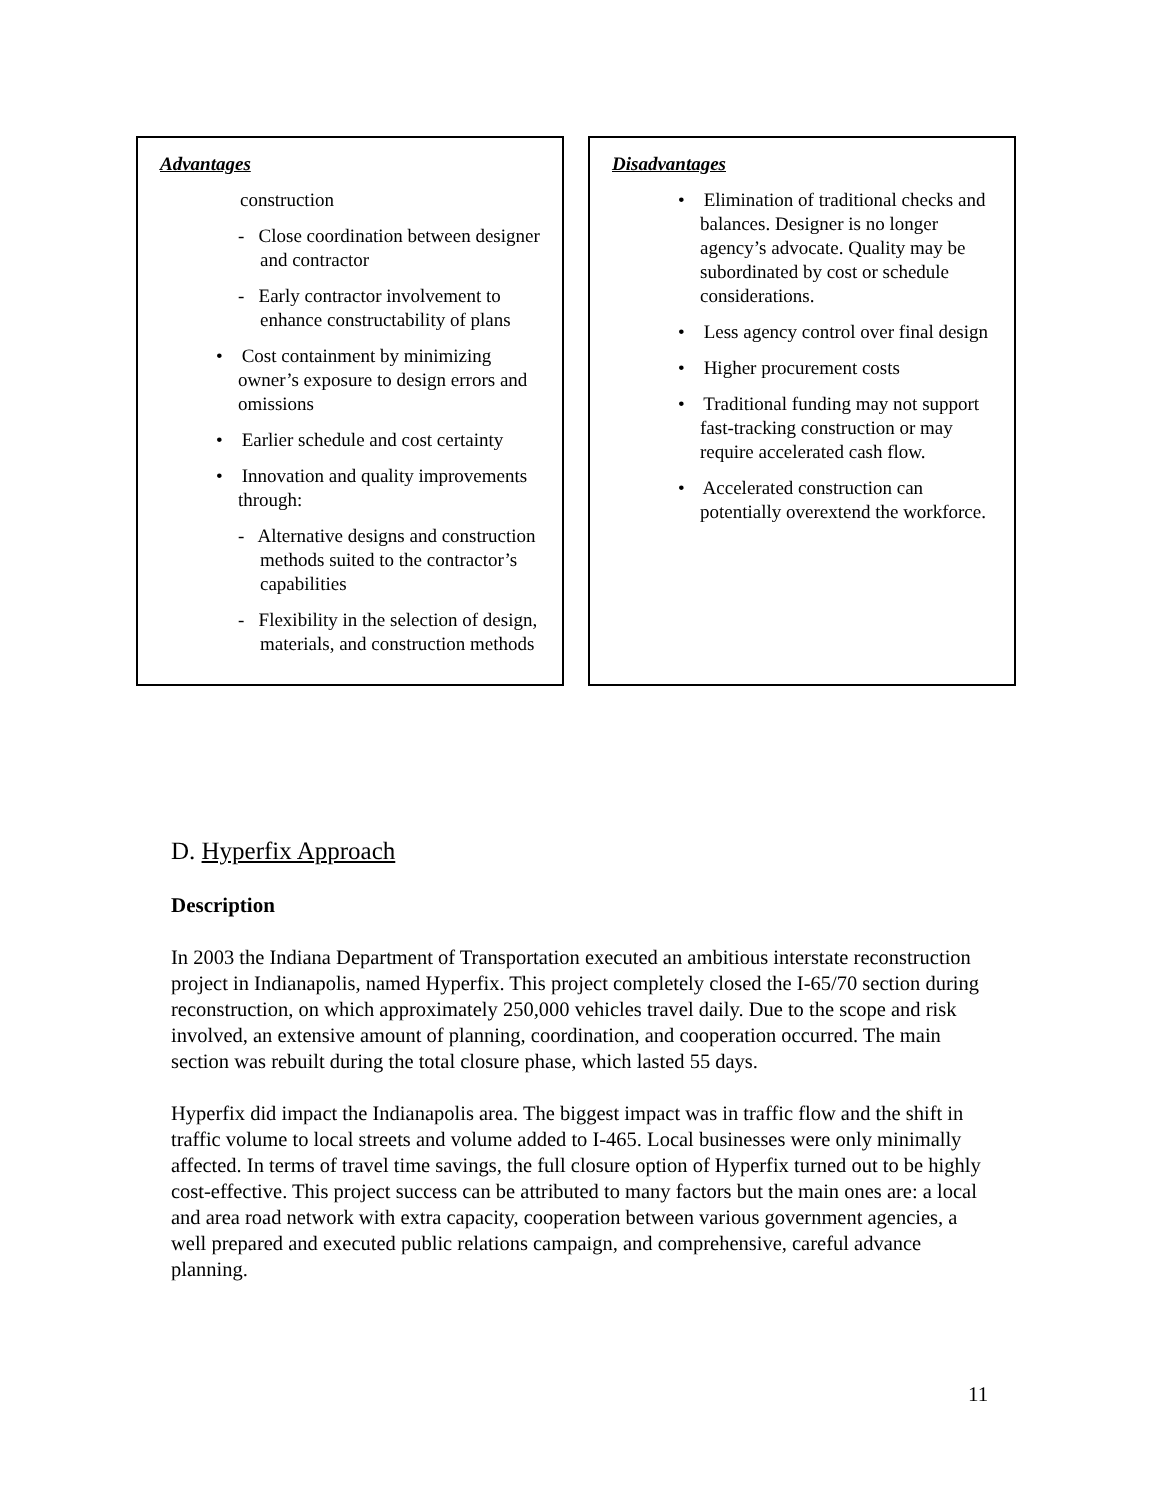Advantages
construction
- Close coordination between designer and contractor
- Early contractor involvement to enhance constructability of plans
• Cost containment by minimizing owner’s exposure to design errors and omissions
• Earlier schedule and cost certainty
• Innovation and quality improvements through:
- Alternative designs and construction methods suited to the contractor’s capabilities
- Flexibility in the selection of design, materials, and construction methods
Disadvantages
• Elimination of traditional checks and balances. Designer is no longer agency’s advocate. Quality may be subordinated by cost or schedule considerations.
• Less agency control over final design
• Higher procurement costs
• Traditional funding may not support fast-tracking construction or may require accelerated cash flow.
• Accelerated construction can potentially overextend the workforce.
D. Hyperfix Approach
Description
In 2003 the Indiana Department of Transportation executed an ambitious interstate reconstruction project in Indianapolis, named Hyperfix. This project completely closed the I-65/70 section during reconstruction, on which approximately 250,000 vehicles travel daily. Due to the scope and risk involved, an extensive amount of planning, coordination, and cooperation occurred. The main section was rebuilt during the total closure phase, which lasted 55 days.
Hyperfix did impact the Indianapolis area. The biggest impact was in traffic flow and the shift in traffic volume to local streets and volume added to I-465. Local businesses were only minimally affected. In terms of travel time savings, the full closure option of Hyperfix turned out to be highly cost-effective. This project success can be attributed to many factors but the main ones are: a local and area road network with extra capacity, cooperation between various government agencies, a well prepared and executed public relations campaign, and comprehensive, careful advance planning.
11